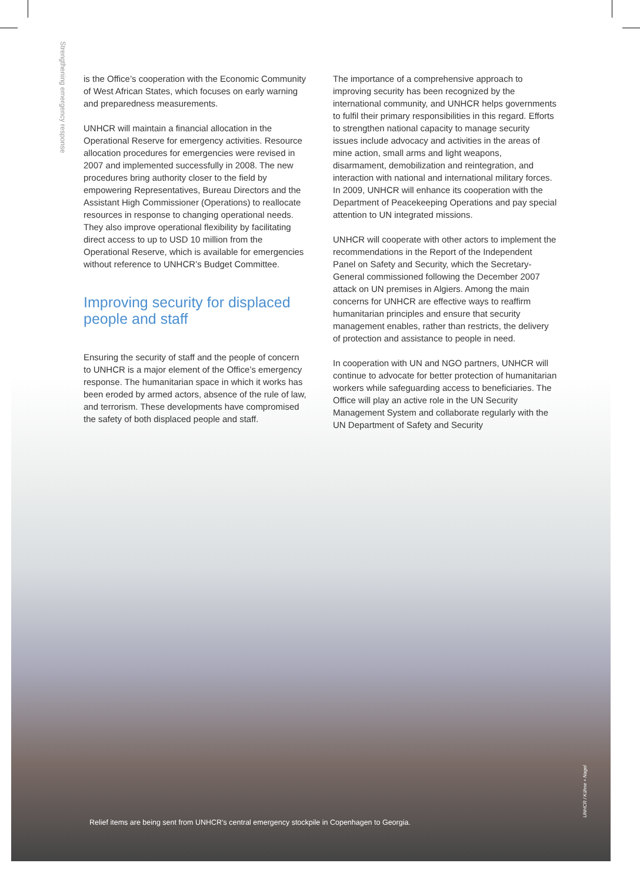Strengthening emergency response
is the Office’s cooperation with the Economic Community of West African States, which focuses on early warning and preparedness measurements.
UNHCR will maintain a financial allocation in the Operational Reserve for emergency activities. Resource allocation procedures for emergencies were revised in 2007 and implemented successfully in 2008. The new procedures bring authority closer to the field by empowering Representatives, Bureau Directors and the Assistant High Commissioner (Operations) to reallocate resources in response to changing operational needs. They also improve operational flexibility by facilitating direct access to up to USD 10 million from the Operational Reserve, which is available for emergencies without reference to UNHCR’s Budget Committee.
Improving security for displaced people and staff
Ensuring the security of staff and the people of concern to UNHCR is a major element of the Office’s emergency response. The humanitarian space in which it works has been eroded by armed actors, absence of the rule of law, and terrorism. These developments have compromised the safety of both displaced people and staff.
The importance of a comprehensive approach to improving security has been recognized by the international community, and UNHCR helps governments to fulfil their primary responsibilities in this regard. Efforts to strengthen national capacity to manage security issues include advocacy and activities in the areas of mine action, small arms and light weapons, disarmament, demobilization and reintegration, and interaction with national and international military forces. In 2009, UNHCR will enhance its cooperation with the Department of Peacekeeping Operations and pay special attention to UN integrated missions.
UNHCR will cooperate with other actors to implement the recommendations in the Report of the Independent Panel on Safety and Security, which the Secretary-General commissioned following the December 2007 attack on UN premises in Algiers. Among the main concerns for UNHCR are effective ways to reaffirm humanitarian principles and ensure that security management enables, rather than restricts, the delivery of protection and assistance to people in need.
In cooperation with UN and NGO partners, UNHCR will continue to advocate for better protection of humanitarian workers while safeguarding access to beneficiaries. The Office will play an active role in the UN Security Management System and collaborate regularly with the UN Department of Safety and Security
Relief items are being sent from UNHCR’s central emergency stockpile in Copenhagen to Georgia.
UNHCR / Kühne + Nagel